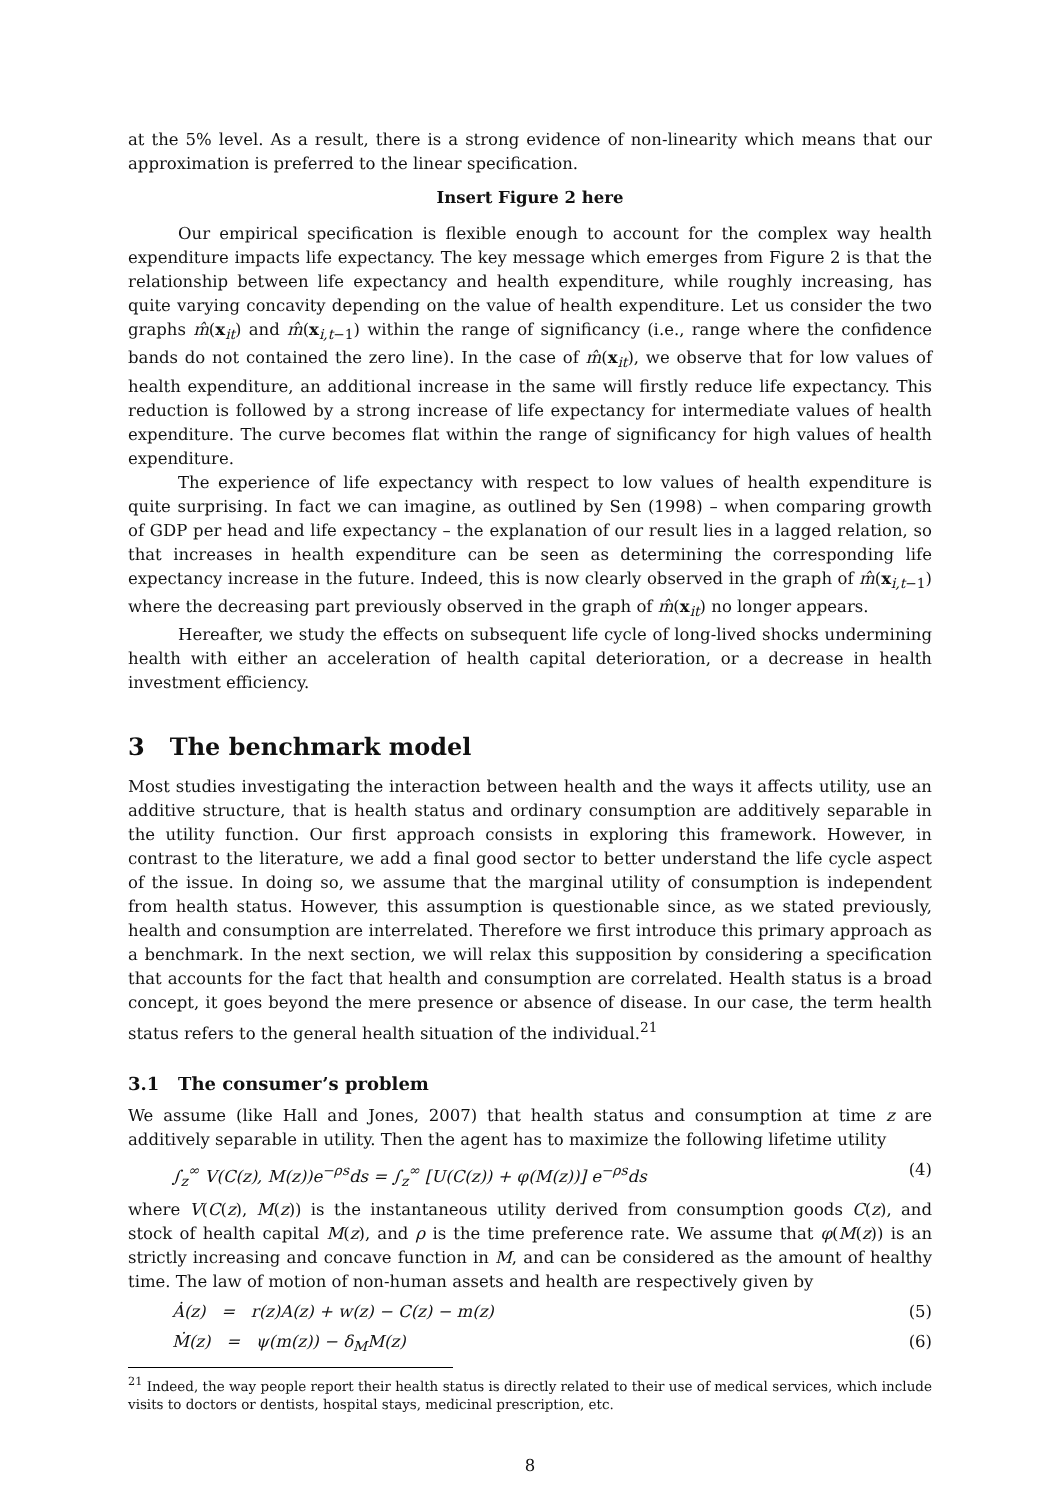at the 5% level. As a result, there is a strong evidence of non-linearity which means that our approximation is preferred to the linear specification.
Insert Figure 2 here
Our empirical specification is flexible enough to account for the complex way health expenditure impacts life expectancy. The key message which emerges from Figure 2 is that the relationship between life expectancy and health expenditure, while roughly increasing, has quite varying concavity depending on the value of health expenditure. Let us consider the two graphs m̂(x<sub>it</sub>) and m̂(x<sub>i,t−1</sub>) within the range of significancy (i.e., range where the confidence bands do not contained the zero line). In the case of m̂(x<sub>it</sub>), we observe that for low values of health expenditure, an additional increase in the same will firstly reduce life expectancy. This reduction is followed by a strong increase of life expectancy for intermediate values of health expenditure. The curve becomes flat within the range of significancy for high values of health expenditure.
The experience of life expectancy with respect to low values of health expenditure is quite surprising. In fact we can imagine, as outlined by Sen (1998) – when comparing growth of GDP per head and life expectancy – the explanation of our result lies in a lagged relation, so that increases in health expenditure can be seen as determining the corresponding life expectancy increase in the future. Indeed, this is now clearly observed in the graph of m̂(x<sub>i,t−1</sub>) where the decreasing part previously observed in the graph of m̂(x<sub>it</sub>) no longer appears.
Hereafter, we study the effects on subsequent life cycle of long-lived shocks undermining health with either an acceleration of health capital deterioration, or a decrease in health investment efficiency.
3 The benchmark model
Most studies investigating the interaction between health and the ways it affects utility, use an additive structure, that is health status and ordinary consumption are additively separable in the utility function. Our first approach consists in exploring this framework. However, in contrast to the literature, we add a final good sector to better understand the life cycle aspect of the issue. In doing so, we assume that the marginal utility of consumption is independent from health status. However, this assumption is questionable since, as we stated previously, health and consumption are interrelated. Therefore we first introduce this primary approach as a benchmark. In the next section, we will relax this supposition by considering a specification that accounts for the fact that health and consumption are correlated. Health status is a broad concept, it goes beyond the mere presence or absence of disease. In our case, the term health status refers to the general health situation of the individual.<sup>21</sup>
3.1 The consumer’s problem
We assume (like Hall and Jones, 2007) that health status and consumption at time z are additively separable in utility. Then the agent has to maximize the following lifetime utility
∫<sub>z</sub><sup>∞</sup> V(C(z), M(z))e<sup>−ρs</sup>ds = ∫<sub>z</sub><sup>∞</sup> [U(C(z)) + φ(M(z))] e<sup>−ρs</sup>ds (4)
where V(C(z), M(z)) is the instantaneous utility derived from consumption goods C(z), and stock of health capital M(z), and ρ is the time preference rate. We assume that φ(M(z)) is an strictly increasing and concave function in M, and can be considered as the amount of healthy time. The law of motion of non-human assets and health are respectively given by
Ȧ(z) = r(z)A(z) + w(z) − C(z) − m(z) (5)
Ṁ(z) = ψ(m(z)) − δ<sub>M</sub>M(z) (6)
<sup>21</sup> Indeed, the way people report their health status is directly related to their use of medical services, which include visits to doctors or dentists, hospital stays, medicinal prescription, etc.
8